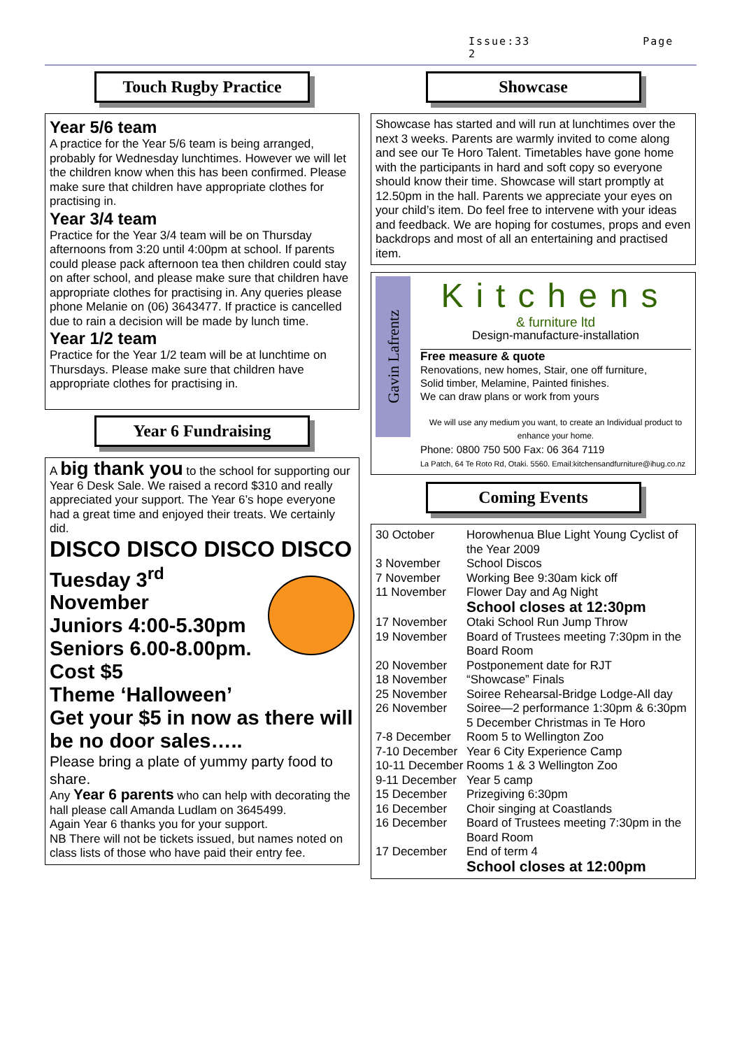Issue:33 Page 2
Touch Rugby Practice
Year 5/6 team
A practice for the Year 5/6 team is being arranged, probably for Wednesday lunchtimes. However we will let the children know when this has been confirmed. Please make sure that children have appropriate clothes for practising in.
Year 3/4 team
Practice for the Year 3/4 team will be on Thursday afternoons from 3:20 until 4:00pm at school. If parents could please pack afternoon tea then children could stay on after school, and please make sure that children have appropriate clothes for practising in. Any queries please phone Melanie on (06) 3643477. If practice is cancelled due to rain a decision will be made by lunch time.
Year 1/2 team
Practice for the Year 1/2 team will be at lunchtime on Thursdays. Please make sure that children have appropriate clothes for practising in.
Year 6 Fundraising
A big thank you to the school for supporting our Year 6 Desk Sale. We raised a record $310 and really appreciated your support. The Year 6’s hope everyone had a great time and enjoyed their treats. We certainly did.
DISCO DISCO DISCO DISCO
Tuesday 3<sup>rd</sup> November
Juniors 4:00-5.30pm
Seniors 6.00-8.00pm.
Cost $5
Theme ‘Halloween’
Get your $5 in now as there will be no door sales…..
Please bring a plate of yummy party food to share.
Any Year 6 parents who can help with decorating the hall please call Amanda Ludlam on 3645499.
Again Year 6 thanks you for your support.
NB There will not be tickets issued, but names noted on class lists of those who have paid their entry fee.
Showcase
Showcase has started and will run at lunchtimes over the next 3 weeks. Parents are warmly invited to come along and see our Te Horo Talent. Timetables have gone home with the participants in hard and soft copy so everyone should know their time. Showcase will start promptly at 12.50pm in the hall. Parents we appreciate your eyes on your child’s item. Do feel free to intervene with your ideas and feedback. We are hoping for costumes, props and even backdrops and most of all an entertaining and practised item.
Gavin Lafrentz
Kitchens
& furniture ltd
Design-manufacture-installation
Free measure & quote
Renovations, new homes, Stair, one off furniture,
Solid timber, Melamine, Painted finishes.
We can draw plans or work from yours
We will use any medium you want, to create an Individual product to enhance your home.
Phone: 0800 750 500 Fax: 06 364 7119
La Patch, 64 Te Roto Rd, Otaki. 5560. Email:kitchensandfurniture@ihug.co.nz
Coming Events
| 30 October | Horowhenua Blue Light Young Cyclist of the Year 2009 |
| 3 November | School Discos |
| 7 November | Working Bee 9:30am kick off |
| 11 November | Flower Day and Ag Night School closes at 12:30pm |
| 17 November | Otaki School Run Jump Throw |
| 19 November | Board of Trustees meeting 7:30pm in the Board Room |
| 20 November | Postponement date for RJT |
| 18 November | “Showcase” Finals |
| 25 November | Soiree Rehearsal-Bridge Lodge-All day |
| 26 November | Soiree—2 performance 1:30pm & 6:30pm 5 December Christmas in Te Horo |
| 7-8 December | Room 5 to Wellington Zoo |
| 7-10 December | Year 6 City Experience Camp |
| 10-11 December | Rooms 1 & 3 Wellington Zoo |
| 9-11 December | Year 5 camp |
| 15 December | Prizegiving 6:30pm |
| 16 December | Choir singing at Coastlands |
| 16 December | Board of Trustees meeting 7:30pm in the Board Room |
| 17 December | End of term 4 School closes at 12:00pm |